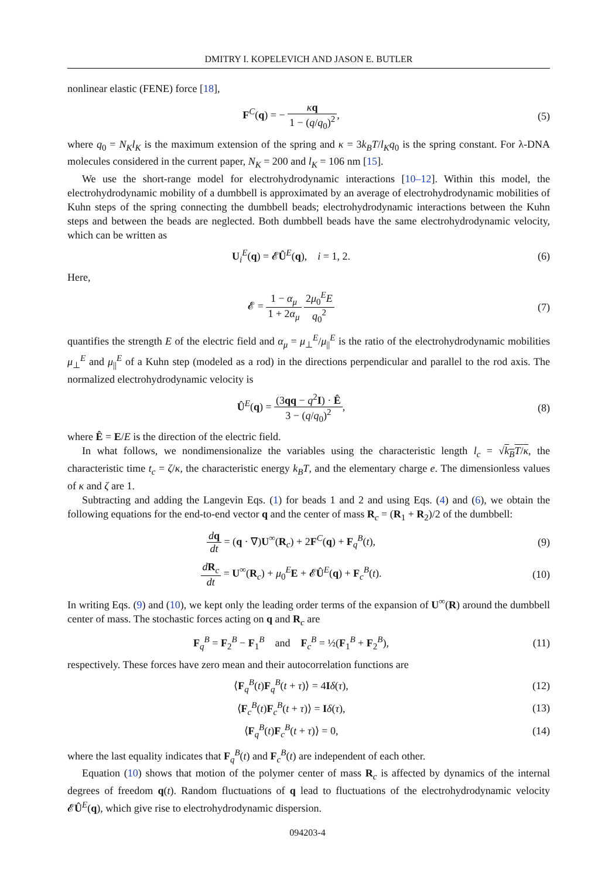DMITRY I. KOPELEVICH AND JASON E. BUTLER
nonlinear elastic (FENE) force [18],
F<sup>C</sup>(q) = − κq 1 − (q/q<sub>0</sub>)<sup>2</sup>, (5)
where q<sub>0</sub> = N<sub>K</sub>l<sub>K</sub> is the maximum extension of the spring and κ = 3k<sub>B</sub>T/l<sub>K</sub>q<sub>0</sub> is the spring constant. For λ-DNA molecules considered in the current paper, N<sub>K</sub> = 200 and l<sub>K</sub> = 106 nm [15].
We use the short-range model for electrohydrodynamic interactions [10–12]. Within this model, the electrohydrodynamic mobility of a dumbbell is approximated by an average of electrohydrodynamic mobilities of Kuhn steps of the spring connecting the dumbbell beads; electrohydrodynamic interactions between the Kuhn steps and between the beads are neglected. Both dumbbell beads have the same electrohydrodynamic velocity, which can be written as
U<sub>i</sub><sup>E</sup>(q) = 𝓔Û<sup>E</sup>(q), i = 1, 2. (6)
Here,
𝓔 = 1 − α<sub>μ</sub> 1 + 2α<sub>μ</sub> 2μ<sub>0</sub><sup>E</sup>E q<sub>0</sub><sup>2</sup> (7)
quantifies the strength E of the electric field and α<sub>μ</sub> = μ<sub>⊥</sub><sup>E</sup>/μ<sub>||</sub><sup>E</sup> is the ratio of the electrohydrodynamic mobilities μ<sub>⊥</sub><sup>E</sup> and μ<sub>||</sub><sup>E</sup> of a Kuhn step (modeled as a rod) in the directions perpendicular and parallel to the rod axis. The normalized electrohydrodynamic velocity is
Û<sup>E</sup>(q) = (3qq − q<sup>2</sup>I) · Ê 3 − (q/q<sub>0</sub>)<sup>2</sup>,
(8)
where Ê = E/E is the direction of the electric field.
In what follows, we nondimensionalize the variables using the characteristic length l<sub>c</sub> = √k<sub>B</sub>T/κ, the characteristic time t<sub>c</sub> = ζ/κ, the characteristic energy k<sub>B</sub>T, and the elementary charge e. The dimensionless values of κ and ζ are 1.
Subtracting and adding the Langevin Eqs. (1) for beads 1 and 2 and using Eqs. (4) and (6), we obtain the following equations for the end-to-end vector q and the center of mass R<sub>c</sub> = (R<sub>1</sub> + R<sub>2</sub>)/2 of the dumbbell:
dq dt = (q · ∇)U<sup>∞</sup>(R<sub>c</sub>) + 2F<sup>C</sup>(q) + F<sub>q</sub><sup>B</sup>(t),
(9)
dR<sub>c</sub> dt = U<sup>∞</sup>(R<sub>c</sub>) + μ<sub>0</sub><sup>E</sup>E + 𝓔Û<sup>E</sup>(q) + F<sub>c</sub><sup>B</sup>(t).
(10)
In writing Eqs. (9) and (10), we kept only the leading order terms of the expansion of U<sup>∞</sup>(R) around the dumbbell center of mass. The stochastic forces acting on q and R<sub>c</sub> are
F<sub>q</sub><sup>B</sup> = F<sub>2</sub><sup>B</sup> − F<sub>1</sub><sup>B</sup> and F<sub>c</sub><sup>B</sup> = ½(F<sub>1</sub><sup>B</sup> + F<sub>2</sub><sup>B</sup>),
(11)
respectively. These forces have zero mean and their autocorrelation functions are
⟨F<sub>q</sub><sup>B</sup>(t)F<sub>q</sub><sup>B</sup>(t + τ)⟩ = 4Iδ(τ), (12)
⟨F<sub>c</sub><sup>B</sup>(t)F<sub>c</sub><sup>B</sup>(t + τ)⟩ = Iδ(τ), (13)
⟨F<sub>q</sub><sup>B</sup>(t)F<sub>c</sub><sup>B</sup>(t + τ)⟩ = 0, (14)
where the last equality indicates that F<sub>q</sub><sup>B</sup>(t) and F<sub>c</sub><sup>B</sup>(t) are independent of each other.
Equation (10) shows that motion of the polymer center of mass R<sub>c</sub> is affected by dynamics of the internal degrees of freedom q(t). Random fluctuations of q lead to fluctuations of the electrohydrodynamic velocity 𝓔Û<sup>E</sup>(q), which give rise to electrohydrodynamic dispersion.
094203-4